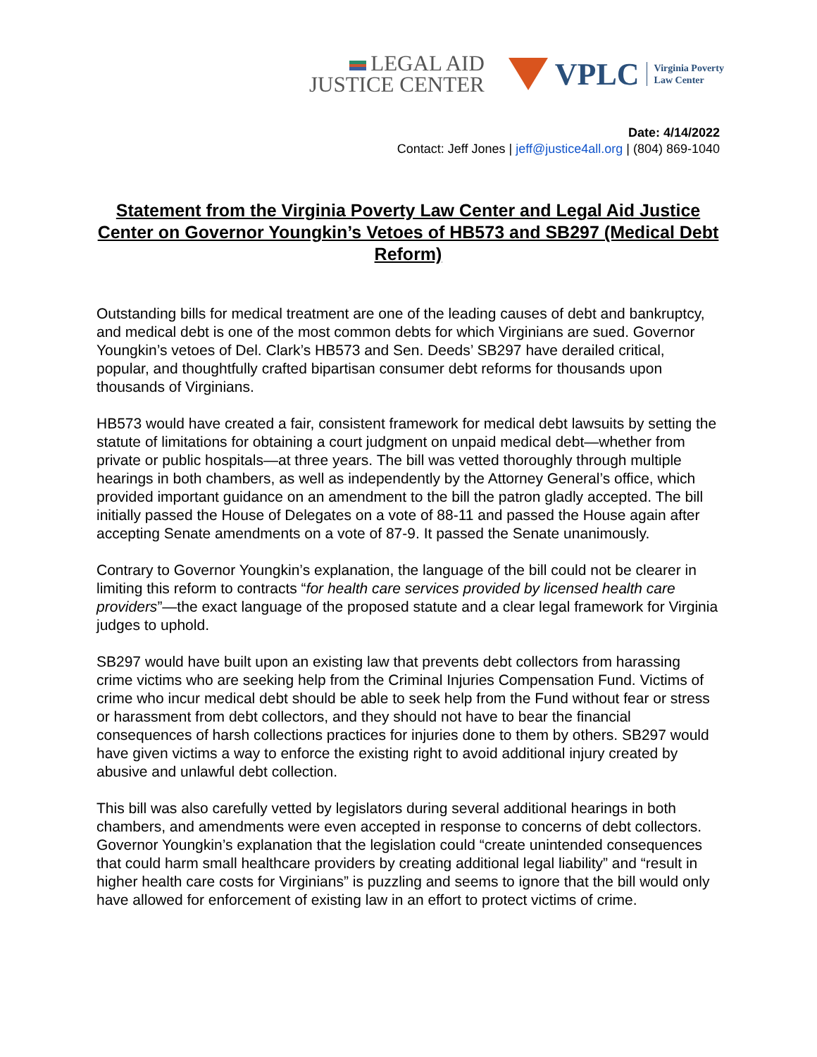LEGAL AID
JUSTICE CENTER
VPLC Virginia Poverty
Law Center
Date: 4/14/2022
Contact: Jeff Jones | jeff@justice4all.org | (804) 869-1040
Statement from the Virginia Poverty Law Center and Legal Aid Justice Center on Governor Youngkin’s Vetoes of HB573 and SB297 (Medical Debt Reform)
Outstanding bills for medical treatment are one of the leading causes of debt and bankruptcy, and medical debt is one of the most common debts for which Virginians are sued. Governor Youngkin’s vetoes of Del. Clark’s HB573 and Sen. Deeds’ SB297 have derailed critical, popular, and thoughtfully crafted bipartisan consumer debt reforms for thousands upon thousands of Virginians.
HB573 would have created a fair, consistent framework for medical debt lawsuits by setting the statute of limitations for obtaining a court judgment on unpaid medical debt—whether from private or public hospitals—at three years. The bill was vetted thoroughly through multiple hearings in both chambers, as well as independently by the Attorney General’s office, which provided important guidance on an amendment to the bill the patron gladly accepted. The bill initially passed the House of Delegates on a vote of 88-11 and passed the House again after accepting Senate amendments on a vote of 87-9. It passed the Senate unanimously.
Contrary to Governor Youngkin’s explanation, the language of the bill could not be clearer in limiting this reform to contracts “for health care services provided by licensed health care providers”—the exact language of the proposed statute and a clear legal framework for Virginia judges to uphold.
SB297 would have built upon an existing law that prevents debt collectors from harassing crime victims who are seeking help from the Criminal Injuries Compensation Fund. Victims of crime who incur medical debt should be able to seek help from the Fund without fear or stress or harassment from debt collectors, and they should not have to bear the financial consequences of harsh collections practices for injuries done to them by others. SB297 would have given victims a way to enforce the existing right to avoid additional injury created by abusive and unlawful debt collection.
This bill was also carefully vetted by legislators during several additional hearings in both chambers, and amendments were even accepted in response to concerns of debt collectors. Governor Youngkin’s explanation that the legislation could “create unintended consequences that could harm small healthcare providers by creating additional legal liability” and “result in higher health care costs for Virginians” is puzzling and seems to ignore that the bill would only have allowed for enforcement of existing law in an effort to protect victims of crime.